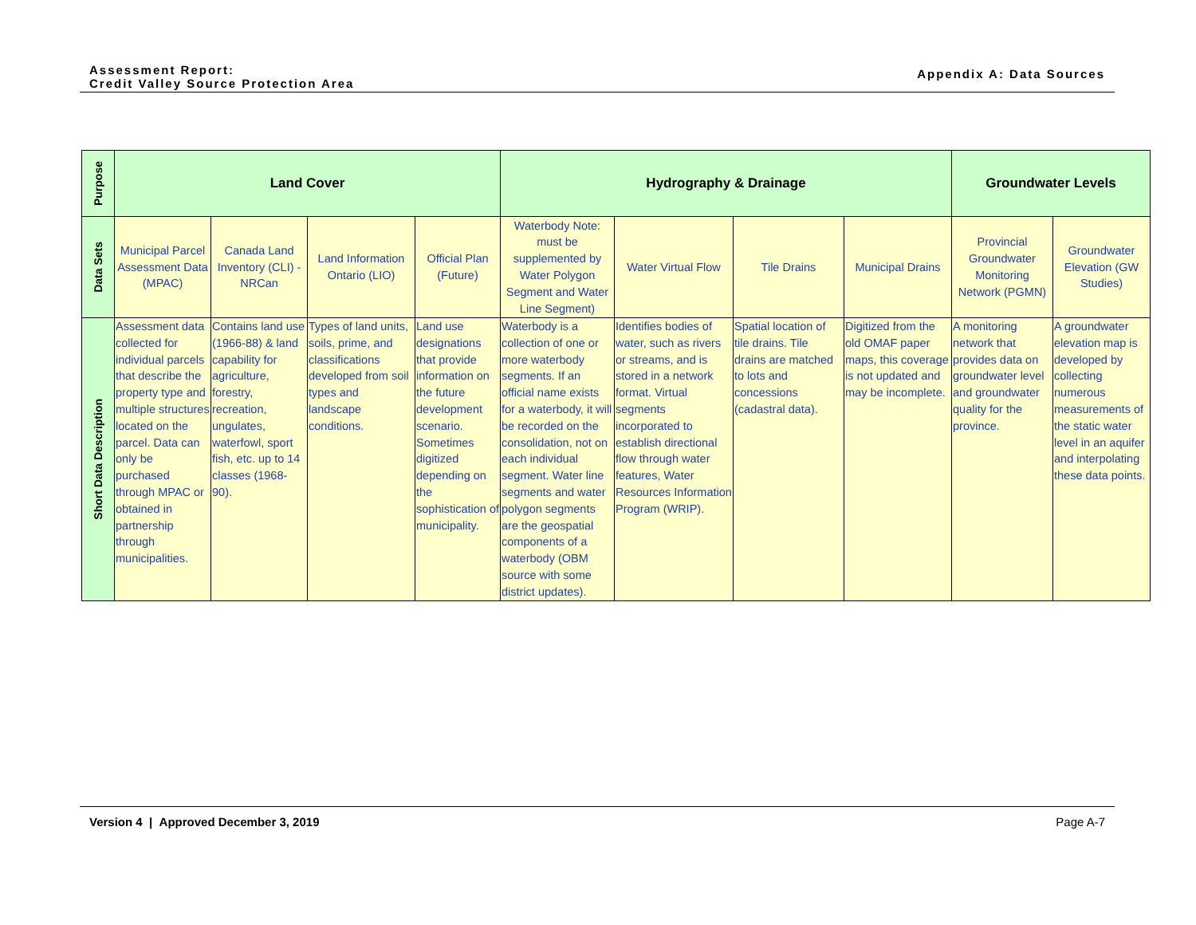Assessment Report:
Credit Valley Source Protection Area
Appendix A: Data Sources
| Purpose | Land Cover | | | | Hydrography & Drainage | | | | Groundwater Levels | |
| Data Sets | Municipal Parcel Assessment Data (MPAC) | Canada Land Inventory (CLI) - NRCan | Land Information Ontario (LIO) | Official Plan (Future) | Waterbody Note: must be supplemented by Water Polygon Segment and Water Line Segment) | Water Virtual Flow | Tile Drains | Municipal Drains | Provincial Groundwater Monitoring Network (PGMN) | Groundwater Elevation (GW Studies) |
| Short Data Description | Assessment data collected for individual parcels that describe the property type and multiple structures located on the parcel. Data can only be purchased through MPAC or obtained in partnership through municipalities. | Contains land use (1966-88) & land capability for agriculture, forestry, recreation, ungulates, waterfowl, sport fish, etc. up to 14 classes (1968-90). | Types of land units, soils, prime, and classifications developed from soil types and landscape conditions. | Land use designations that provide information on the future development scenario. Sometimes digitized depending on the sophistication of municipality. | Waterbody is a collection of one or more waterbody segments. If an official name exists for a waterbody, it will be recorded on the consolidation, not on each individual segment. Water line segments and water polygon segments are the geospatial components of a waterbody (OBM source with some district updates). | Identifies bodies of water, such as rivers or streams, and is stored in a network format. Virtual segments incorporated to establish directional flow through water features, Water Resources Information Program (WRIP). | Spatial location of tile drains. Tile drains are matched to lots and concessions (cadastral data). | Digitized from the old OMAF paper maps, this coverage is not updated and may be incomplete. | A monitoring network that provides data on groundwater level and groundwater quality for the province. | A groundwater elevation map is developed by collecting numerous measurements of the static water level in an aquifer and interpolating these data points. |
Version 4 | Approved December 3, 2019 Page A-7